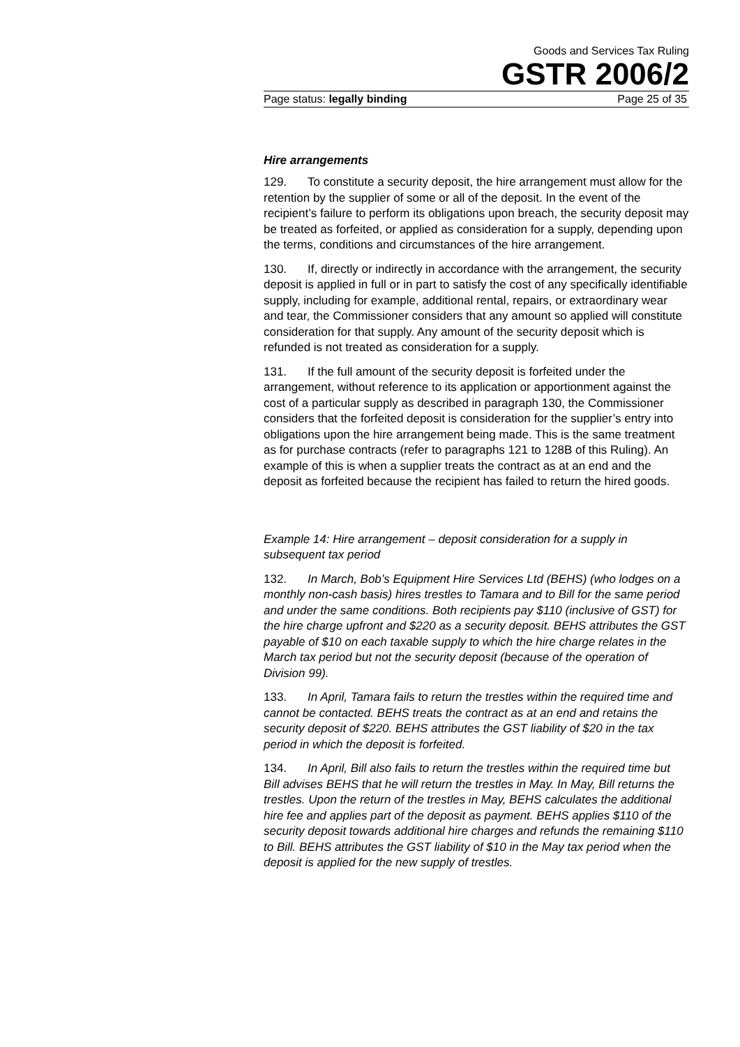Goods and Services Tax Ruling
GSTR 2006/2
Page status: legally binding Page 25 of 35
Hire arrangements
129. To constitute a security deposit, the hire arrangement must allow for the retention by the supplier of some or all of the deposit. In the event of the recipient’s failure to perform its obligations upon breach, the security deposit may be treated as forfeited, or applied as consideration for a supply, depending upon the terms, conditions and circumstances of the hire arrangement.
130. If, directly or indirectly in accordance with the arrangement, the security deposit is applied in full or in part to satisfy the cost of any specifically identifiable supply, including for example, additional rental, repairs, or extraordinary wear and tear, the Commissioner considers that any amount so applied will constitute consideration for that supply. Any amount of the security deposit which is refunded is not treated as consideration for a supply.
131. If the full amount of the security deposit is forfeited under the arrangement, without reference to its application or apportionment against the cost of a particular supply as described in paragraph 130, the Commissioner considers that the forfeited deposit is consideration for the supplier’s entry into obligations upon the hire arrangement being made. This is the same treatment as for purchase contracts (refer to paragraphs 121 to 128B of this Ruling). An example of this is when a supplier treats the contract as at an end and the deposit as forfeited because the recipient has failed to return the hired goods.
Example 14: Hire arrangement – deposit consideration for a supply in subsequent tax period
132. In March, Bob’s Equipment Hire Services Ltd (BEHS) (who lodges on a monthly non-cash basis) hires trestles to Tamara and to Bill for the same period and under the same conditions. Both recipients pay $110 (inclusive of GST) for the hire charge upfront and $220 as a security deposit. BEHS attributes the GST payable of $10 on each taxable supply to which the hire charge relates in the March tax period but not the security deposit (because of the operation of Division 99).
133. In April, Tamara fails to return the trestles within the required time and cannot be contacted. BEHS treats the contract as at an end and retains the security deposit of $220. BEHS attributes the GST liability of $20 in the tax period in which the deposit is forfeited.
134. In April, Bill also fails to return the trestles within the required time but Bill advises BEHS that he will return the trestles in May. In May, Bill returns the trestles. Upon the return of the trestles in May, BEHS calculates the additional hire fee and applies part of the deposit as payment. BEHS applies $110 of the security deposit towards additional hire charges and refunds the remaining $110 to Bill. BEHS attributes the GST liability of $10 in the May tax period when the deposit is applied for the new supply of trestles.